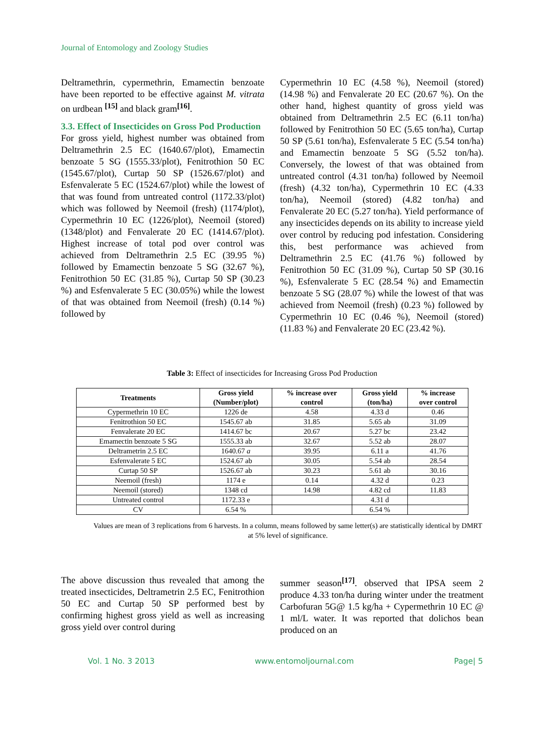Journal of Entomology and Zoology Studies
Deltramethrin, cypermethrin, Emamectin benzoate have been reported to be effective against M. vitrata on urdbean <sup>[15]</sup> and black gram<sup>[16]</sup>.
3.3. Effect of Insecticides on Gross Pod Production
For gross yield, highest number was obtained from Deltramethrin 2.5 EC (1640.67/plot), Emamectin benzoate 5 SG (1555.33/plot), Fenitrothion 50 EC (1545.67/plot), Curtap 50 SP (1526.67/plot) and Esfenvalerate 5 EC (1524.67/plot) while the lowest of that was found from untreated control (1172.33/plot) which was followed by Neemoil (fresh) (1174/plot), Cypermethrin 10 EC (1226/plot), Neemoil (stored) (1348/plot) and Fenvalerate 20 EC (1414.67/plot). Highest increase of total pod over control was achieved from Deltramethrin 2.5 EC (39.95 %) followed by Emamectin benzoate 5 SG (32.67 %), Fenitrothion 50 EC (31.85 %), Curtap 50 SP (30.23 %) and Esfenvalerate 5 EC (30.05%) while the lowest of that was obtained from Neemoil (fresh) (0.14 %) followed by
Cypermethrin 10 EC (4.58 %), Neemoil (stored) (14.98 %) and Fenvalerate 20 EC (20.67 %). On the other hand, highest quantity of gross yield was obtained from Deltramethrin 2.5 EC (6.11 ton/ha) followed by Fenitrothion 50 EC (5.65 ton/ha), Curtap 50 SP (5.61 ton/ha), Esfenvalerate 5 EC (5.54 ton/ha) and Emamectin benzoate 5 SG (5.52 ton/ha). Conversely, the lowest of that was obtained from untreated control (4.31 ton/ha) followed by Neemoil (fresh) (4.32 ton/ha), Cypermethrin 10 EC (4.33 ton/ha), Neemoil (stored) (4.82 ton/ha) and Fenvalerate 20 EC (5.27 ton/ha). Yield performance of any insecticides depends on its ability to increase yield over control by reducing pod infestation. Considering this, best performance was achieved from Deltramethrin 2.5 EC (41.76 %) followed by Fenitrothion 50 EC (31.09 %), Curtap 50 SP (30.16 %), Esfenvalerate 5 EC (28.54 %) and Emamectin benzoate 5 SG (28.07 %) while the lowest of that was achieved from Neemoil (fresh) (0.23 %) followed by Cypermethrin 10 EC (0.46 %), Neemoil (stored) (11.83 %) and Fenvalerate 20 EC (23.42 %).
Table 3: Effect of insecticides for Increasing Gross Pod Production
| Treatments | Gross yield (Number/plot) | % increase over control | Gross yield (ton/ha) | % increase over control |
| --- | --- | --- | --- | --- |
| Cypermethrin 10 EC | 1226 de | 4.58 | 4.33 d | 0.46 |
| Fenitrothion 50 EC | 1545.67 ab | 31.85 | 5.65 ab | 31.09 |
| Fenvalerate 20 EC | 1414.67 bc | 20.67 | 5.27 bc | 23.42 |
| Emamectin benzoate 5 SG | 1555.33 ab | 32.67 | 5.52 ab | 28.07 |
| Deltrametrin 2.5 EC | 1640.67 a | 39.95 | 6.11 a | 41.76 |
| Esfenvalerate 5 EC | 1524.67 ab | 30.05 | 5.54 ab | 28.54 |
| Curtap 50 SP | 1526.67 ab | 30.23 | 5.61 ab | 30.16 |
| Neemoil (fresh) | 1174 e | 0.14 | 4.32 d | 0.23 |
| Neemoil (stored) | 1348 cd | 14.98 | 4.82 cd | 11.83 |
| Untreated control | 1172.33 e | | 4.31 d | |
| CV | 6.54 % | | 6.54 % | |
Values are mean of 3 replications from 6 harvests. In a column, means followed by same letter(s) are statistically identical by DMRT at 5% level of significance.
The above discussion thus revealed that among the treated insecticides, Deltrametrin 2.5 EC, Fenitrothion 50 EC and Curtap 50 SP performed best by confirming highest gross yield as well as increasing gross yield over control during
summer season<sup>[17]</sup>. observed that IPSA seem 2 produce 4.33 ton/ha during winter under the treatment Carbofuran 5G@ 1.5 kg/ha + Cypermethrin 10 EC @ 1 ml/L water. It was reported that dolichos bean produced on an
Vol. 1 No. 3 2013 www.entomoljournal.com Page| 5